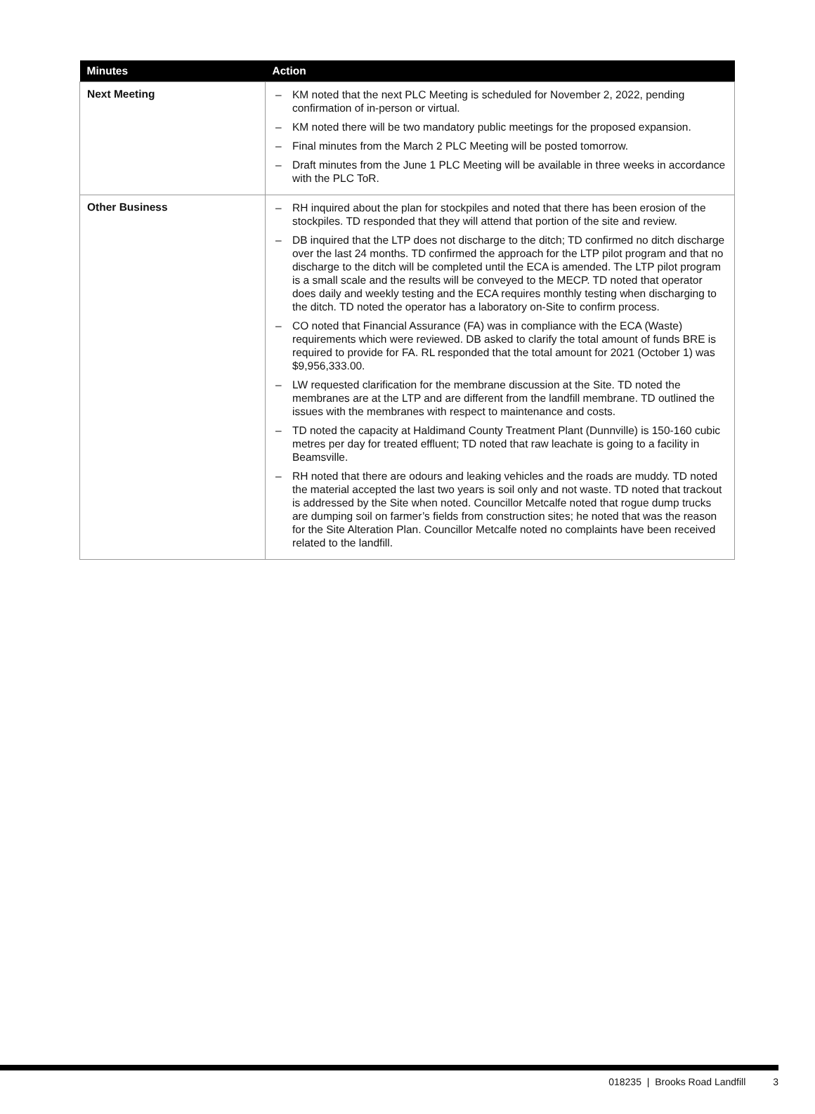| Minutes | Action |
| --- | --- |
| Next Meeting | – KM noted that the next PLC Meeting is scheduled for November 2, 2022, pending confirmation of in-person or virtual. – KM noted there will be two mandatory public meetings for the proposed expansion. – Final minutes from the March 2 PLC Meeting will be posted tomorrow. – Draft minutes from the June 1 PLC Meeting will be available in three weeks in accordance with the PLC ToR. |
| Other Business | – RH inquired about the plan for stockpiles and noted that there has been erosion of the stockpiles. TD responded that they will attend that portion of the site and review. – DB inquired that the LTP does not discharge to the ditch; TD confirmed no ditch discharge over the last 24 months. TD confirmed the approach for the LTP pilot program and that no discharge to the ditch will be completed until the ECA is amended. The LTP pilot program is a small scale and the results will be conveyed to the MECP. TD noted that operator does daily and weekly testing and the ECA requires monthly testing when discharging to the ditch. TD noted the operator has a laboratory on-Site to confirm process. – CO noted that Financial Assurance (FA) was in compliance with the ECA (Waste) requirements which were reviewed. DB asked to clarify the total amount of funds BRE is required to provide for FA. RL responded that the total amount for 2021 (October 1) was $9,956,333.00. – LW requested clarification for the membrane discussion at the Site. TD noted the membranes are at the LTP and are different from the landfill membrane. TD outlined the issues with the membranes with respect to maintenance and costs. – TD noted the capacity at Haldimand County Treatment Plant (Dunnville) is 150-160 cubic metres per day for treated effluent; TD noted that raw leachate is going to a facility in Beamsville. – RH noted that there are odours and leaking vehicles and the roads are muddy. TD noted the material accepted the last two years is soil only and not waste. TD noted that trackout is addressed by the Site when noted. Councillor Metcalfe noted that rogue dump trucks are dumping soil on farmer’s fields from construction sites; he noted that was the reason for the Site Alteration Plan. Councillor Metcalfe noted no complaints have been received related to the landfill. |
018235 | Brooks Road Landfill 3